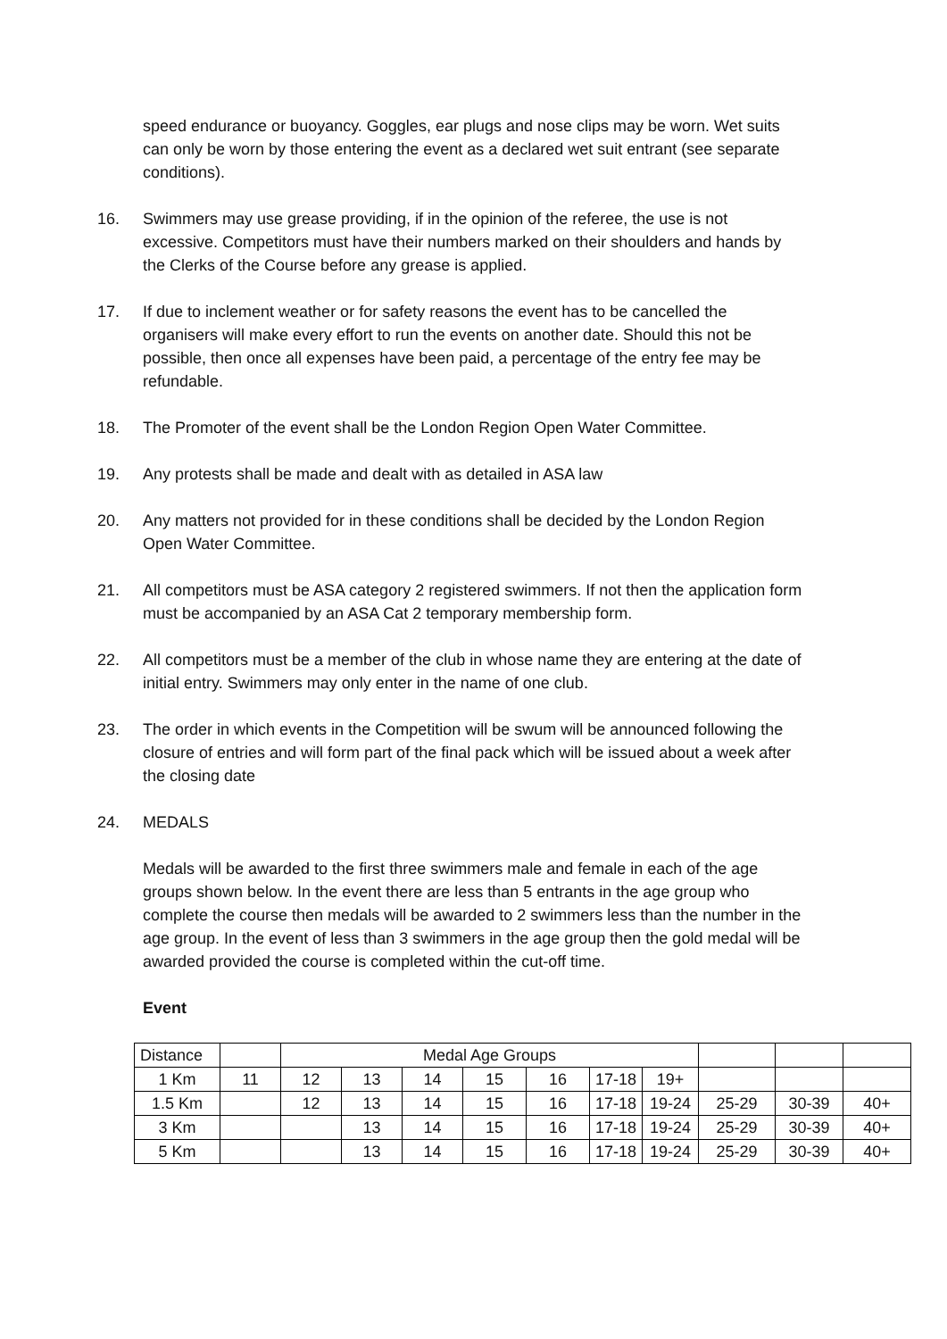speed endurance or buoyancy. Goggles, ear plugs and nose clips may be worn. Wet suits can only be worn by those entering the event as a declared wet suit entrant (see separate conditions).
16. Swimmers may use grease providing, if in the opinion of the referee, the use is not excessive. Competitors must have their numbers marked on their shoulders and hands by the Clerks of the Course before any grease is applied.
17. If due to inclement weather or for safety reasons the event has to be cancelled the organisers will make every effort to run the events on another date. Should this not be possible, then once all expenses have been paid, a percentage of the entry fee may be refundable.
18. The Promoter of the event shall be the London Region Open Water Committee.
19. Any protests shall be made and dealt with as detailed in ASA law
20. Any matters not provided for in these conditions shall be decided by the London Region Open Water Committee.
21. All competitors must be ASA category 2 registered swimmers. If not then the application form must be accompanied by an ASA Cat 2 temporary membership form.
22. All competitors must be a member of the club in whose name they are entering at the date of initial entry. Swimmers may only enter in the name of one club.
23. The order in which events in the Competition will be swum will be announced following the closure of entries and will form part of the final pack which will be issued about a week after the closing date
24. MEDALS
Medals will be awarded to the first three swimmers male and female in each of the age groups shown below. In the event there are less than 5 entrants in the age group who complete the course then medals will be awarded to 2 swimmers less than the number in the age group. In the event of less than 3 swimmers in the age group then the gold medal will be awarded provided the course is completed within the cut-off time.
Event
| Distance | | Medal Age Groups | | | | | | | | | |
| 1 Km | 11 | 12 | 13 | 14 | 15 | 16 | 17-18 | 19+ | | | |
| 1.5 Km | | 12 | 13 | 14 | 15 | 16 | 17-18 | 19-24 | 25-29 | 30-39 | 40+ |
| 3 Km | | | 13 | 14 | 15 | 16 | 17-18 | 19-24 | 25-29 | 30-39 | 40+ |
| 5 Km | | | 13 | 14 | 15 | 16 | 17-18 | 19-24 | 25-29 | 30-39 | 40+ |